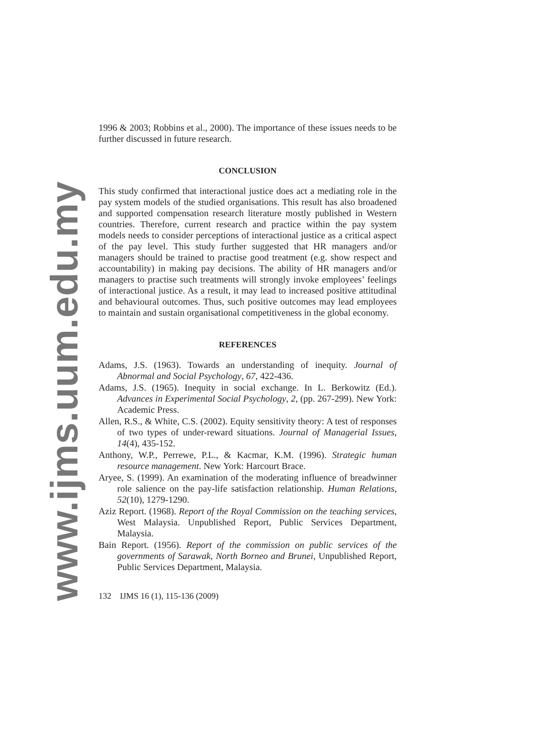www.ijms.uum.edu.my
1996 & 2003; Robbins et al., 2000). The importance of these issues needs to be further discussed in future research.
CONCLUSION
This study confirmed that interactional justice does act a mediating role in the pay system models of the studied organisations. This result has also broadened and supported compensation research literature mostly published in Western countries. Therefore, current research and practice within the pay system models needs to consider perceptions of interactional justice as a critical aspect of the pay level. This study further suggested that HR managers and/or managers should be trained to practise good treatment (e.g. show respect and accountability) in making pay decisions. The ability of HR managers and/or managers to practise such treatments will strongly invoke employees’ feelings of interactional justice. As a result, it may lead to increased positive attitudinal and behavioural outcomes. Thus, such positive outcomes may lead employees to maintain and sustain organisational competitiveness in the global economy.
REFERENCES
Adams, J.S. (1963). Towards an understanding of inequity. Journal of Abnormal and Social Psychology, 67, 422-436.
Adams, J.S. (1965). Inequity in social exchange. In L. Berkowitz (Ed.). Advances in Experimental Social Psychology, 2, (pp. 267-299). New York: Academic Press.
Allen, R.S., & White, C.S. (2002). Equity sensitivity theory: A test of responses of two types of under-reward situations. Journal of Managerial Issues, 14(4), 435-152.
Anthony, W.P., Perrewe, P.L., & Kacmar, K.M. (1996). Strategic human resource management. New York: Harcourt Brace.
Aryee, S. (1999). An examination of the moderating influence of breadwinner role salience on the pay-life satisfaction relationship. Human Relations, 52(10), 1279-1290.
Aziz Report. (1968). Report of the Royal Commission on the teaching services, West Malaysia. Unpublished Report, Public Services Department, Malaysia.
Bain Report. (1956). Report of the commission on public services of the governments of Sarawak, North Borneo and Brunei, Unpublished Report, Public Services Department, Malaysia.
132 IJMS 16 (1), 115-136 (2009)